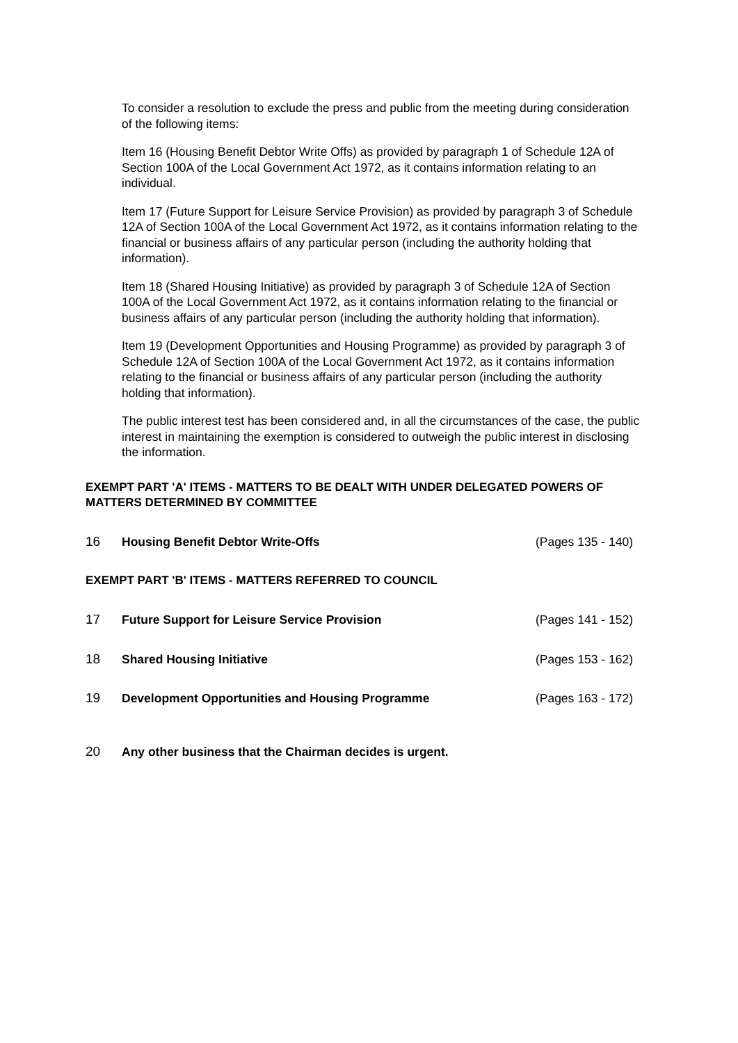To consider a resolution to exclude the press and public from the meeting during consideration of the following items:
Item 16 (Housing Benefit Debtor Write Offs) as provided by paragraph 1 of Schedule 12A of Section 100A of the Local Government Act 1972, as it contains information relating to an individual.
Item 17 (Future Support for Leisure Service Provision) as provided by paragraph 3 of Schedule 12A of Section 100A of the Local Government Act 1972, as it contains information relating to the financial or business affairs of any particular person (including the authority holding that information).
Item 18 (Shared Housing Initiative) as provided by paragraph 3 of Schedule 12A of Section 100A of the Local Government Act 1972, as it contains information relating to the financial or business affairs of any particular person (including the authority holding that information).
Item 19 (Development Opportunities and Housing Programme) as provided by paragraph 3 of Schedule 12A of Section 100A of the Local Government Act 1972, as it contains information relating to the financial or business affairs of any particular person (including the authority holding that information).
The public interest test has been considered and, in all the circumstances of the case, the public interest in maintaining the exemption is considered to outweigh the public interest in disclosing the information.
EXEMPT PART 'A' ITEMS - MATTERS TO BE DEALT WITH UNDER DELEGATED POWERS OF MATTERS DETERMINED BY COMMITTEE
16 Housing Benefit Debtor Write-Offs (Pages 135 - 140)
EXEMPT PART 'B' ITEMS - MATTERS REFERRED TO COUNCIL
17 Future Support for Leisure Service Provision (Pages 141 - 152)
18 Shared Housing Initiative (Pages 153 - 162)
19 Development Opportunities and Housing Programme (Pages 163 - 172)
20 Any other business that the Chairman decides is urgent.